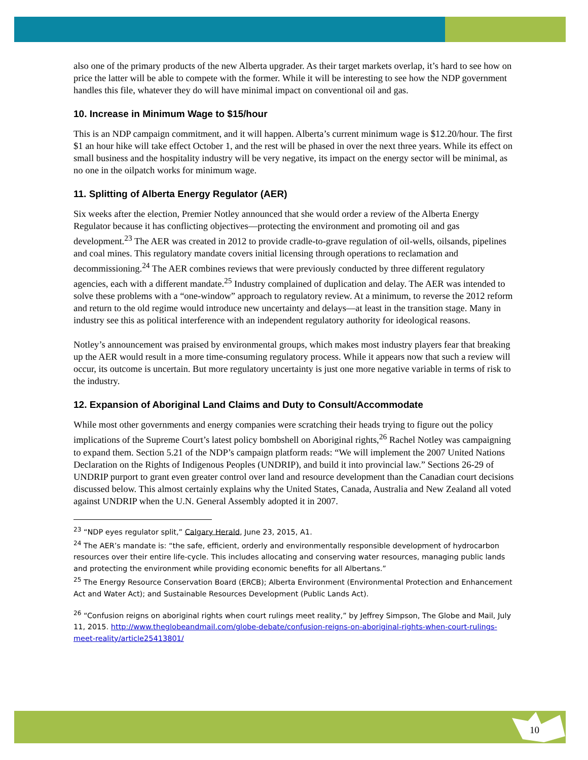also one of the primary products of the new Alberta upgrader. As their target markets overlap, it’s hard to see how on price the latter will be able to compete with the former. While it will be interesting to see how the NDP government handles this file, whatever they do will have minimal impact on conventional oil and gas.
10. Increase in Minimum Wage to $15/hour
This is an NDP campaign commitment, and it will happen. Alberta’s current minimum wage is $12.20/hour. The first $1 an hour hike will take effect October 1, and the rest will be phased in over the next three years. While its effect on small business and the hospitality industry will be very negative, its impact on the energy sector will be minimal, as no one in the oilpatch works for minimum wage.
11. Splitting of Alberta Energy Regulator (AER)
Six weeks after the election, Premier Notley announced that she would order a review of the Alberta Energy Regulator because it has conflicting objectives—protecting the environment and promoting oil and gas development.<sup>23</sup> The AER was created in 2012 to provide cradle-to-grave regulation of oil-wells, oilsands, pipelines and coal mines. This regulatory mandate covers initial licensing through operations to reclamation and decommissioning.<sup>24</sup> The AER combines reviews that were previously conducted by three different regulatory agencies, each with a different mandate.<sup>25</sup> Industry complained of duplication and delay. The AER was intended to solve these problems with a “one-window” approach to regulatory review. At a minimum, to reverse the 2012 reform and return to the old regime would introduce new uncertainty and delays—at least in the transition stage. Many in industry see this as political interference with an independent regulatory authority for ideological reasons.
Notley’s announcement was praised by environmental groups, which makes most industry players fear that breaking up the AER would result in a more time-consuming regulatory process. While it appears now that such a review will occur, its outcome is uncertain. But more regulatory uncertainty is just one more negative variable in terms of risk to the industry.
12. Expansion of Aboriginal Land Claims and Duty to Consult/Accommodate
While most other governments and energy companies were scratching their heads trying to figure out the policy implications of the Supreme Court’s latest policy bombshell on Aboriginal rights,<sup>26</sup> Rachel Notley was campaigning to expand them. Section 5.21 of the NDP’s campaign platform reads: “We will implement the 2007 United Nations Declaration on the Rights of Indigenous Peoples (UNDRIP), and build it into provincial law.” Sections 26-29 of UNDRIP purport to grant even greater control over land and resource development than the Canadian court decisions discussed below. This almost certainly explains why the United States, Canada, Australia and New Zealand all voted against UNDRIP when the U.N. General Assembly adopted it in 2007.
<sup>23</sup> “NDP eyes regulator split,” Calgary Herald, June 23, 2015, A1.
<sup>24</sup> The AER’s mandate is: “the safe, efficient, orderly and environmentally responsible development of hydrocarbon resources over their entire life-cycle. This includes allocating and conserving water resources, managing public lands and protecting the environment while providing economic benefits for all Albertans.”
<sup>25</sup> The Energy Resource Conservation Board (ERCB); Alberta Environment (Environmental Protection and Enhancement Act and Water Act); and Sustainable Resources Development (Public Lands Act).
<sup>26</sup> “Confusion reigns on aboriginal rights when court rulings meet reality,” by Jeffrey Simpson, The Globe and Mail, July 11, 2015. http://www.theglobeandmail.com/globe-debate/confusion-reigns-on-aboriginal-rights-when-court-rulings-meet-reality/article25413801/
10